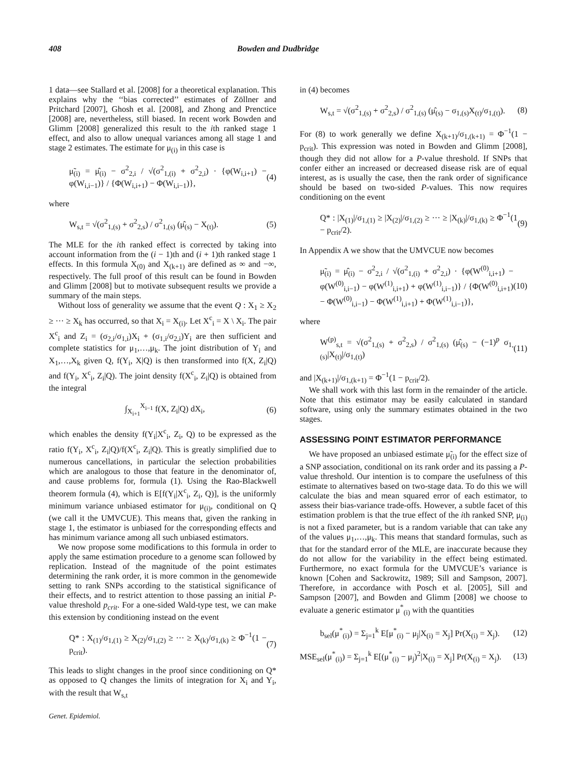408 Bowden and Dudbridge
1 data—see Stallard et al. [2008] for a theoretical explanation. This explains why the ‘‘bias corrected’’ estimates of Zöllner and Pritchard [2007], Ghosh et al. [2008], and Zhong and Prenctice [2008] are, nevertheless, still biased. In recent work Bowden and Glimm [2008] generalized this result to the ith ranked stage 1 effect, and also to allow unequal variances among all stage 1 and stage 2 estimates. The estimate for μ<sub>(i)</sub> in this case is
μ̃<sub>(i)</sub> = μ̂<sub>(i)</sub> − σ<sup>2</sup><sub>2,i</sub> / √(σ<sup>2</sup><sub>1,(i)</sub> + σ<sup>2</sup><sub>2,i</sub>) · {φ(W<sub>i,i+1</sub>) − φ(W<sub>i,i−1</sub>)} / {Φ(W<sub>i,i+1</sub>) − Φ(W<sub>i,i−1</sub>)}, (4)
where
W<sub>s,t</sub> = √(σ<sup>2</sup><sub>1,(s)</sub> + σ<sup>2</sup><sub>2,s</sub>) / σ<sup>2</sup><sub>1,(s)</sub> (μ̂<sub>(s)</sub> − X<sub>(t)</sub>). (5)
The MLE for the ith ranked effect is corrected by taking into account information from the (i − 1)th and (i + 1)th ranked stage 1 effects. In this formula X<sub>(0)</sub> and X<sub>(k+1)</sub> are defined as ∞ and −∞, respectively. The full proof of this result can be found in Bowden and Glimm [2008] but to motivate subsequent results we provide a summary of the main steps.
Without loss of generality we assume that the event Q : X<sub>1</sub> ≥ X<sub>2</sub> ≥ ··· ≥ X<sub>k</sub> has occurred, so that X<sub>i</sub> = X<sub>(i)</sub>. Let X<sup>c</sup><sub>i</sub> = X \ X<sub>i</sub>. The pair X<sup>c</sup><sub>i</sub> and Z<sub>i</sub> = (σ<sub>2,i</sub>/σ<sub>1,i</sub>)X<sub>i</sub> + (σ<sub>1,i</sub>/σ<sub>2,i</sub>)Y<sub>i</sub> are then sufficient and complete statistics for μ<sub>1</sub>,…,μ<sub>k</sub>. The joint distribution of Y<sub>i</sub> and X<sub>1</sub>,…,X<sub>k</sub> given Q, f(Y<sub>i</sub>, X|Q) is then transformed into f(X, Z<sub>i</sub>|Q) and f(Y<sub>i</sub>, X<sup>c</sup><sub>i</sub>, Z<sub>i</sub>|Q). The joint density f(X<sup>c</sup><sub>i</sub>, Z<sub>i</sub>|Q) is obtained from the integral
∫<sub>X<sub>i+1</sub></sub><sup>X<sub>i−1</sub></sup> f(X, Z<sub>i</sub>|Q) dX<sub>i</sub>, (6)
which enables the density f(Y<sub>i</sub>|X<sup>c</sup><sub>i</sub>, Z<sub>i</sub>, Q) to be expressed as the ratio f(Y<sub>i</sub>, X<sup>c</sup><sub>i</sub>, Z<sub>i</sub>|Q)/f(X<sup>c</sup><sub>i</sub>, Z<sub>i</sub>|Q). This is greatly simplified due to numerous cancellations, in particular the selection probabilities which are analogous to those that feature in the denominator of, and cause problems for, formula (1). Using the Rao-Blackwell theorem formula (4), which is E[f(Y<sub>i</sub>|X<sup>c</sup><sub>i</sub>, Z<sub>i</sub>, Q)], is the uniformly minimum variance unbiased estimator for μ<sub>(i)</sub>, conditional on Q (we call it the UMVCUE). This means that, given the ranking in stage 1, the estimator is unbiased for the corresponding effects and has minimum variance among all such unbiased estimators.
We now propose some modifications to this formula in order to apply the same estimation procedure to a genome scan followed by replication. Instead of the magnitude of the point estimates determining the rank order, it is more common in the genomewide setting to rank SNPs according to the statistical significance of their effects, and to restrict attention to those passing an initial P-value threshold p<sub>crit</sub>. For a one-sided Wald-type test, we can make this extension by conditioning instead on the event
Q* : X<sub>(1)</sub>/σ<sub>1,(1)</sub> ≥ X<sub>(2)</sub>/σ<sub>1,(2)</sub> ≥ ··· ≥ X<sub>(k)</sub>/σ<sub>1,(k)</sub> ≥ Φ<sup>−1</sup>(1 − p<sub>crit</sub>). (7)
This leads to slight changes in the proof since conditioning on Q* as opposed to Q changes the limits of integration for X<sub>i</sub> and Y<sub>i</sub>, with the result that W<sub>s,t</sub>
in (4) becomes
W<sub>s,t</sub> = √(σ<sup>2</sup><sub>1,(s)</sub> + σ<sup>2</sup><sub>2,s</sub>) / σ<sup>2</sup><sub>1,(s)</sub> (μ̂<sub>(s)</sub> − σ<sub>1,(s)</sub>X<sub>(t)</sub>/σ<sub>1,(t)</sub>). (8)
For (8) to work generally we define X<sub>(k+1)</sub>/σ<sub>1,(k+1)</sub> = Φ<sup>−1</sup>(1 − p<sub>crit</sub>). This expression was noted in Bowden and Glimm [2008], though they did not allow for a P-value threshold. If SNPs that confer either an increased or decreased disease risk are of equal interest, as is usually the case, then the rank order of significance should be based on two-sided P-values. This now requires conditioning on the event
Q* : |X<sub>(1)</sub>|/σ<sub>1,(1)</sub> ≥ |X<sub>(2)</sub>|/σ<sub>1,(2)</sub> ≥ ··· ≥ |X<sub>(k)</sub>|/σ<sub>1,(k)</sub> ≥ Φ<sup>−1</sup>(1 − p<sub>crit</sub>/2). (9)
In Appendix A we show that the UMVCUE now becomes
μ̃<sub>(i)</sub> = μ̂<sub>(i)</sub> − σ<sup>2</sup><sub>2,i</sub> / √(σ<sup>2</sup><sub>1,(i)</sub> + σ<sup>2</sup><sub>2,i</sub>) · {φ(W<sup>(0)</sup><sub>i,i+1</sub>) − φ(W<sup>(0)</sup><sub>i,i−1</sub>) − φ(W<sup>(1)</sup><sub>i,i+1</sub>) + φ(W<sup>(1)</sup><sub>i,i−1</sub>)} / {Φ(W<sup>(0)</sup><sub>i,i+1</sub>) − Φ(W<sup>(0)</sup><sub>i,i−1</sub>) − Φ(W<sup>(1)</sup><sub>i,i+1</sub>) + Φ(W<sup>(1)</sup><sub>i,i−1</sub>)}, (10)
where
W<sup>(p)</sup><sub>s,t</sub> = √(σ<sup>2</sup><sub>1,(s)</sub> + σ<sup>2</sup><sub>2,s</sub>) / σ<sup>2</sup><sub>1,(s)</sub> (μ̂<sub>(s)</sub> − (−1)<sup>p</sup> σ<sub>1,(s)</sub>|X<sub>(t)</sub>|/σ<sub>1,(t)</sub>) (11)
and |X<sub>(k+1)</sub>|/σ<sub>1,(k+1)</sub> = Φ<sup>−1</sup>(1 − p<sub>crit</sub>/2).
We shall work with this last form in the remainder of the article. Note that this estimator may be easily calculated in standard software, using only the summary estimates obtained in the two stages.
ASSESSING POINT ESTIMATOR PERFORMANCE
We have proposed an unbiased estimate μ̃<sub>(i)</sub> for the effect size of a SNP association, conditional on its rank order and its passing a P-value threshold. Our intention is to compare the usefulness of this estimate to alternatives based on two-stage data. To do this we will calculate the bias and mean squared error of each estimator, to assess their bias-variance trade-offs. However, a subtle facet of this estimation problem is that the true effect of the ith ranked SNP, μ<sub>(i)</sub> is not a fixed parameter, but is a random variable that can take any of the values μ<sub>1</sub>,…,μ<sub>k</sub>. This means that standard formulas, such as that for the standard error of the MLE, are inaccurate because they do not allow for the variability in the effect being estimated. Furthermore, no exact formula for the UMVCUE’s variance is known [Cohen and Sackrowitz, 1989; Sill and Sampson, 2007]. Therefore, in accordance with Posch et al. [2005], Sill and Sampson [2007], and Bowden and Glimm [2008] we choose to evaluate a generic estimator μ<sup>*</sup><sub>(i)</sub> with the quantities
b<sub>sel</sub>(μ<sup>*</sup><sub>(i)</sub>) = Σ<sub>j=1</sub><sup>k</sup> E[μ<sup>*</sup><sub>(i)</sub> − μ<sub>j</sub>|X<sub>(i)</sub> = X<sub>j</sub>] Pr(X<sub>(i)</sub> = X<sub>j</sub>). (12)
MSE<sub>sel</sub>(μ<sup>*</sup><sub>(i)</sub>) = Σ<sub>j=1</sub><sup>k</sup> E[(μ<sup>*</sup><sub>(i)</sub> − μ<sub>j</sub>)<sup>2</sup>|X<sub>(i)</sub> = X<sub>j</sub>] Pr(X<sub>(i)</sub> = X<sub>j</sub>). (13)
Genet. Epidemiol.